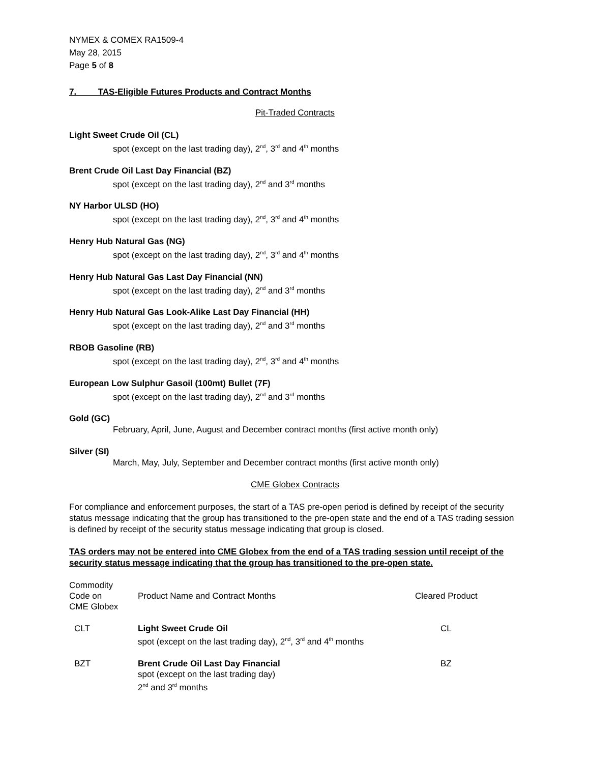NYMEX & COMEX RA1509-4
May 28, 2015
Page 5 of 8
7. TAS-Eligible Futures Products and Contract Months
Pit-Traded Contracts
Light Sweet Crude Oil (CL)
spot (except on the last trading day), 2<sup>nd</sup>, 3<sup>rd</sup> and 4<sup>th</sup> months
Brent Crude Oil Last Day Financial (BZ)
spot (except on the last trading day), 2<sup>nd</sup> and 3<sup>rd</sup> months
NY Harbor ULSD (HO)
spot (except on the last trading day), 2<sup>nd</sup>, 3<sup>rd</sup> and 4<sup>th</sup> months
Henry Hub Natural Gas (NG)
spot (except on the last trading day), 2<sup>nd</sup>, 3<sup>rd</sup> and 4<sup>th</sup> months
Henry Hub Natural Gas Last Day Financial (NN)
spot (except on the last trading day), 2<sup>nd</sup> and 3<sup>rd</sup> months
Henry Hub Natural Gas Look-Alike Last Day Financial (HH)
spot (except on the last trading day), 2<sup>nd</sup> and 3<sup>rd</sup> months
RBOB Gasoline (RB)
spot (except on the last trading day), 2<sup>nd</sup>, 3<sup>rd</sup> and 4<sup>th</sup> months
European Low Sulphur Gasoil (100mt) Bullet (7F)
spot (except on the last trading day), 2<sup>nd</sup> and 3<sup>rd</sup> months
Gold (GC)
February, April, June, August and December contract months (first active month only)
Silver (SI)
March, May, July, September and December contract months (first active month only)
CME Globex Contracts
For compliance and enforcement purposes, the start of a TAS pre-open period is defined by receipt of the security status message indicating that the group has transitioned to the pre-open state and the end of a TAS trading session is defined by receipt of the security status message indicating that group is closed.
TAS orders may not be entered into CME Globex from the end of a TAS trading session until receipt of the security status message indicating that the group has transitioned to the pre-open state.
| Commodity Code on CME Globex | Product Name and Contract Months | Cleared Product |
| CLT | Light Sweet Crude Oil spot (except on the last trading day), 2<sup>nd</sup>, 3<sup>rd</sup> and 4<sup>th</sup> months | CL |
| BZT | Brent Crude Oil Last Day Financial spot (except on the last trading day) 2<sup>nd</sup> and 3<sup>rd</sup> months | BZ |